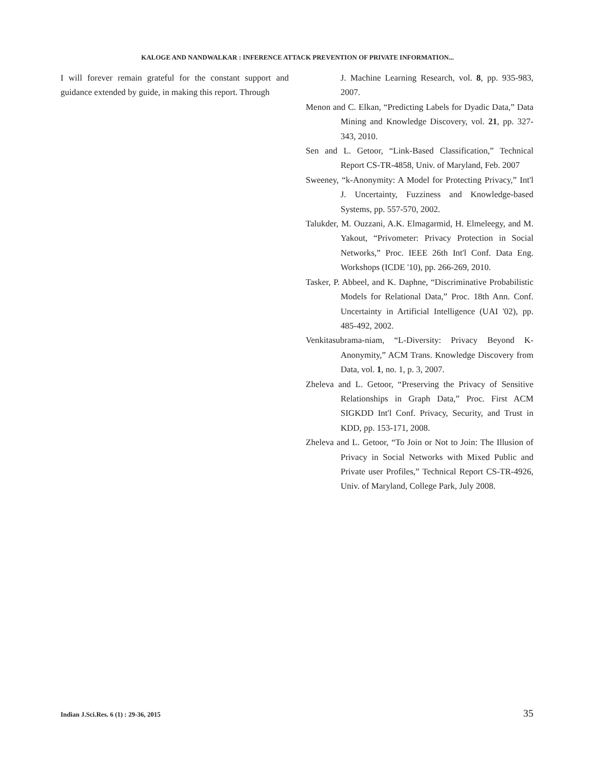KALOGE AND NANDWALKAR : INFERENCE ATTACK PREVENTION OF PRIVATE INFORMATION...
I will forever remain grateful for the constant support and guidance extended by guide, in making this report. Through
J. Machine Learning Research, vol. 8, pp. 935-983, 2007.
Menon and C. Elkan, “Predicting Labels for Dyadic Data,” Data Mining and Knowledge Discovery, vol. 21, pp. 327-343, 2010.
Sen and L. Getoor, “Link-Based Classification,” Technical Report CS-TR-4858, Univ. of Maryland, Feb. 2007
Sweeney, “k-Anonymity: A Model for Protecting Privacy,” Int'l J. Uncertainty, Fuzziness and Knowledge-based Systems, pp. 557-570, 2002.
Talukder, M. Ouzzani, A.K. Elmagarmid, H. Elmeleegy, and M. Yakout, “Privometer: Privacy Protection in Social Networks,” Proc. IEEE 26th Int'l Conf. Data Eng. Workshops (ICDE '10), pp. 266-269, 2010.
Tasker, P. Abbeel, and K. Daphne, “Discriminative Probabilistic Models for Relational Data,” Proc. 18th Ann. Conf. Uncertainty in Artificial Intelligence (UAI '02), pp. 485-492, 2002.
Venkitasubrama-niam, “L-Diversity: Privacy Beyond K-Anonymity,” ACM Trans. Knowledge Discovery from Data, vol. 1, no. 1, p. 3, 2007.
Zheleva and L. Getoor, “Preserving the Privacy of Sensitive Relationships in Graph Data,” Proc. First ACM SIGKDD Int'l Conf. Privacy, Security, and Trust in KDD, pp. 153-171, 2008.
Zheleva and L. Getoor, “To Join or Not to Join: The Illusion of Privacy in Social Networks with Mixed Public and Private user Profiles,” Technical Report CS-TR-4926, Univ. of Maryland, College Park, July 2008.
Indian J.Sci.Res. 6 (1) : 29-36, 2015 35